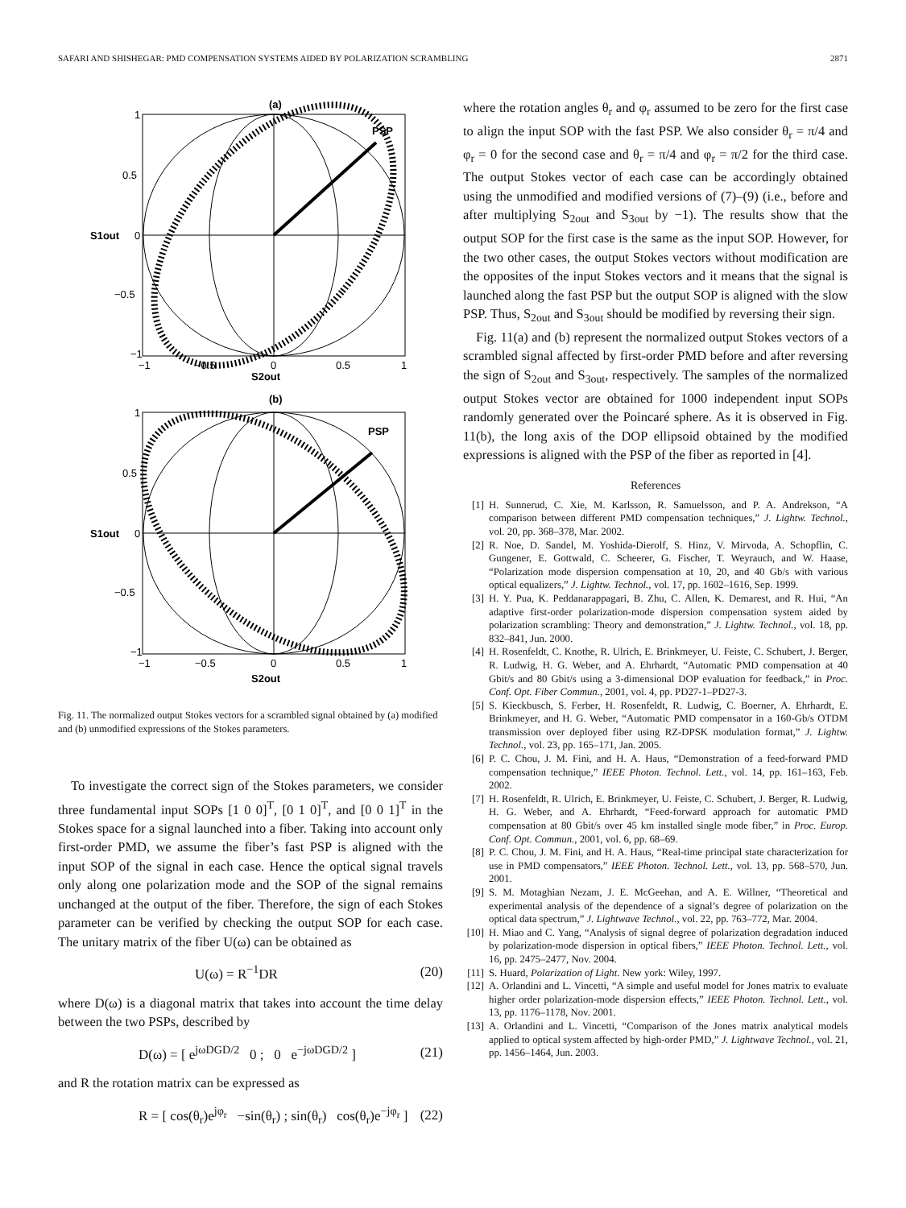SAFARI AND SHISHEGAR: PMD COMPENSATION SYSTEMS AIDED BY POLARIZATION SCRAMBLING 2871
(a)
PSP
S1out
S2out
1
0.5
0
−0.5
−1
−1
−0.5
0
0.5
1
(b)
PSP
S1out
S2out
1
0.5
0
−0.5
−1
−1
−0.5
0
0.5
1
Fig. 11. The normalized output Stokes vectors for a scrambled signal obtained by (a) modified and (b) unmodified expressions of the Stokes parameters.
To investigate the correct sign of the Stokes parameters, we consider three fundamental input SOPs [1 0 0]<sup>T</sup>, [0 1 0]<sup>T</sup>, and [0 0 1]<sup>T</sup> in the Stokes space for a signal launched into a fiber. Taking into account only first-order PMD, we assume the fiber’s fast PSP is aligned with the input SOP of the signal in each case. Hence the optical signal travels only along one polarization mode and the SOP of the signal remains unchanged at the output of the fiber. Therefore, the sign of each Stokes parameter can be verified by checking the output SOP for each case. The unitary matrix of the fiber U(ω) can be obtained as
U(ω) = R<sup>−1</sup>DR (20)
where D(ω) is a diagonal matrix that takes into account the time delay between the two PSPs, described by
D(ω) = [ e<sup>jωDGD/2</sup> 0 ; 0 e<sup>−jωDGD/2</sup> ] (21)
and R the rotation matrix can be expressed as
R = [ cos(θ<sub>r</sub>)e<sup>jφ<sub>r</sub></sup> −sin(θ<sub>r</sub>) ; sin(θ<sub>r</sub>) cos(θ<sub>r</sub>)e<sup>−jφ<sub>r</sub></sup> ] (22)
where the rotation angles θ<sub>r</sub> and φ<sub>r</sub> assumed to be zero for the first case to align the input SOP with the fast PSP. We also consider θ<sub>r</sub> = π/4 and φ<sub>r</sub> = 0 for the second case and θ<sub>r</sub> = π/4 and φ<sub>r</sub> = π/2 for the third case. The output Stokes vector of each case can be accordingly obtained using the unmodified and modified versions of (7)–(9) (i.e., before and after multiplying S<sub>2out</sub> and S<sub>3out</sub> by −1). The results show that the output SOP for the first case is the same as the input SOP. However, for the two other cases, the output Stokes vectors without modification are the opposites of the input Stokes vectors and it means that the signal is launched along the fast PSP but the output SOP is aligned with the slow PSP. Thus, S<sub>2out</sub> and S<sub>3out</sub> should be modified by reversing their sign.
Fig. 11(a) and (b) represent the normalized output Stokes vectors of a scrambled signal affected by first-order PMD before and after reversing the sign of S<sub>2out</sub> and S<sub>3out</sub>, respectively. The samples of the normalized output Stokes vector are obtained for 1000 independent input SOPs randomly generated over the Poincaré sphere. As it is observed in Fig. 11(b), the long axis of the DOP ellipsoid obtained by the modified expressions is aligned with the PSP of the fiber as reported in [4].
References
[1] H. Sunnerud, C. Xie, M. Karlsson, R. Samuelsson, and P. A. Andrekson, “A comparison between different PMD compensation techniques,” J. Lightw. Technol., vol. 20, pp. 368–378, Mar. 2002.
[2] R. Noe, D. Sandel, M. Yoshida-Dierolf, S. Hinz, V. Mirvoda, A. Schopflin, C. Gungener, E. Gottwald, C. Scheerer, G. Fischer, T. Weyrauch, and W. Haase, “Polarization mode dispersion compensation at 10, 20, and 40 Gb/s with various optical equalizers,” J. Lightw. Technol., vol. 17, pp. 1602–1616, Sep. 1999.
[3] H. Y. Pua, K. Peddanarappagari, B. Zhu, C. Allen, K. Demarest, and R. Hui, “An adaptive first-order polarization-mode dispersion compensation system aided by polarization scrambling: Theory and demonstration,” J. Lightw. Technol., vol. 18, pp. 832–841, Jun. 2000.
[4] H. Rosenfeldt, C. Knothe, R. Ulrich, E. Brinkmeyer, U. Feiste, C. Schubert, J. Berger, R. Ludwig, H. G. Weber, and A. Ehrhardt, “Automatic PMD compensation at 40 Gbit/s and 80 Gbit/s using a 3-dimensional DOP evaluation for feedback,” in Proc. Conf. Opt. Fiber Commun., 2001, vol. 4, pp. PD27-1–PD27-3.
[5] S. Kieckbusch, S. Ferber, H. Rosenfeldt, R. Ludwig, C. Boerner, A. Ehrhardt, E. Brinkmeyer, and H. G. Weber, “Automatic PMD compensator in a 160-Gb/s OTDM transmission over deployed fiber using RZ-DPSK modulation format,” J. Lightw. Technol., vol. 23, pp. 165–171, Jan. 2005.
[6] P. C. Chou, J. M. Fini, and H. A. Haus, “Demonstration of a feed-forward PMD compensation technique,” IEEE Photon. Technol. Lett., vol. 14, pp. 161–163, Feb. 2002.
[7] H. Rosenfeldt, R. Ulrich, E. Brinkmeyer, U. Feiste, C. Schubert, J. Berger, R. Ludwig, H. G. Weber, and A. Ehrhardt, “Feed-forward approach for automatic PMD compensation at 80 Gbit/s over 45 km installed single mode fiber,” in Proc. Europ. Conf. Opt. Commun., 2001, vol. 6, pp. 68–69.
[8] P. C. Chou, J. M. Fini, and H. A. Haus, “Real-time principal state characterization for use in PMD compensators,” IEEE Photon. Technol. Lett., vol. 13, pp. 568–570, Jun. 2001.
[9] S. M. Motaghian Nezam, J. E. McGeehan, and A. E. Willner, “Theoretical and experimental analysis of the dependence of a signal’s degree of polarization on the optical data spectrum,” J. Lightwave Technol., vol. 22, pp. 763–772, Mar. 2004.
[10] H. Miao and C. Yang, “Analysis of signal degree of polarization degradation induced by polarization-mode dispersion in optical fibers,” IEEE Photon. Technol. Lett., vol. 16, pp. 2475–2477, Nov. 2004.
[11] S. Huard, Polarization of Light. New york: Wiley, 1997.
[12] A. Orlandini and L. Vincetti, “A simple and useful model for Jones matrix to evaluate higher order polarization-mode dispersion effects,” IEEE Photon. Technol. Lett., vol. 13, pp. 1176–1178, Nov. 2001.
[13] A. Orlandini and L. Vincetti, “Comparison of the Jones matrix analytical models applied to optical system affected by high-order PMD,” J. Lightwave Technol., vol. 21, pp. 1456–1464, Jun. 2003.